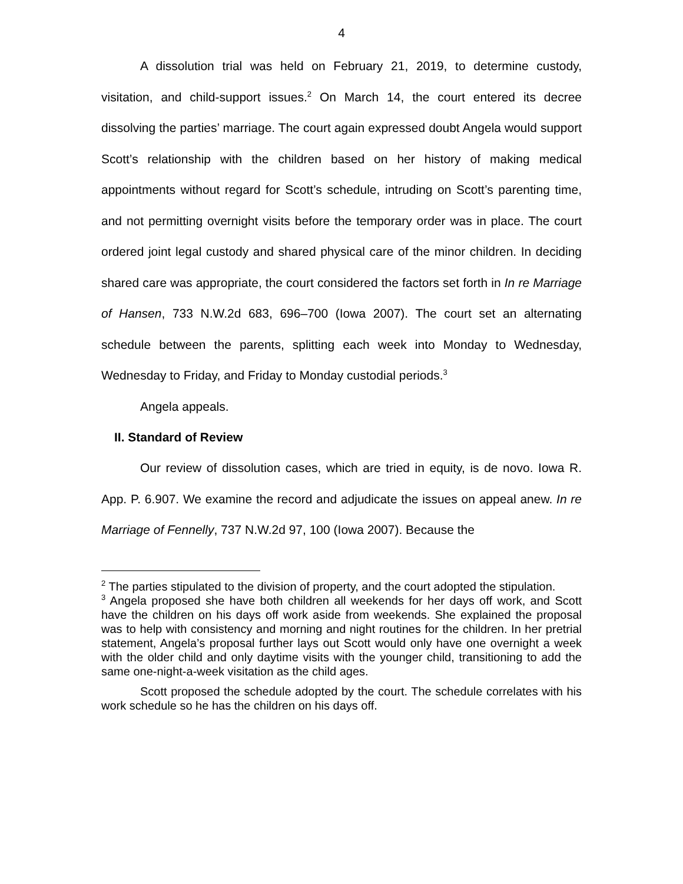4
A dissolution trial was held on February 21, 2019, to determine custody, visitation, and child-support issues.<sup>2</sup> On March 14, the court entered its decree dissolving the parties’ marriage. The court again expressed doubt Angela would support Scott’s relationship with the children based on her history of making medical appointments without regard for Scott’s schedule, intruding on Scott’s parenting time, and not permitting overnight visits before the temporary order was in place. The court ordered joint legal custody and shared physical care of the minor children. In deciding shared care was appropriate, the court considered the factors set forth in In re Marriage of Hansen, 733 N.W.2d 683, 696–700 (Iowa 2007). The court set an alternating schedule between the parents, splitting each week into Monday to Wednesday, Wednesday to Friday, and Friday to Monday custodial periods.<sup>3</sup>
Angela appeals.
II. Standard of Review
Our review of dissolution cases, which are tried in equity, is de novo. Iowa R. App. P. 6.907. We examine the record and adjudicate the issues on appeal anew. In re Marriage of Fennelly, 737 N.W.2d 97, 100 (Iowa 2007). Because the
<sup>2</sup> The parties stipulated to the division of property, and the court adopted the stipulation.
<sup>3</sup> Angela proposed she have both children all weekends for her days off work, and Scott have the children on his days off work aside from weekends. She explained the proposal was to help with consistency and morning and night routines for the children. In her pretrial statement, Angela’s proposal further lays out Scott would only have one overnight a week with the older child and only daytime visits with the younger child, transitioning to add the same one-night-a-week visitation as the child ages.
Scott proposed the schedule adopted by the court. The schedule correlates with his work schedule so he has the children on his days off.